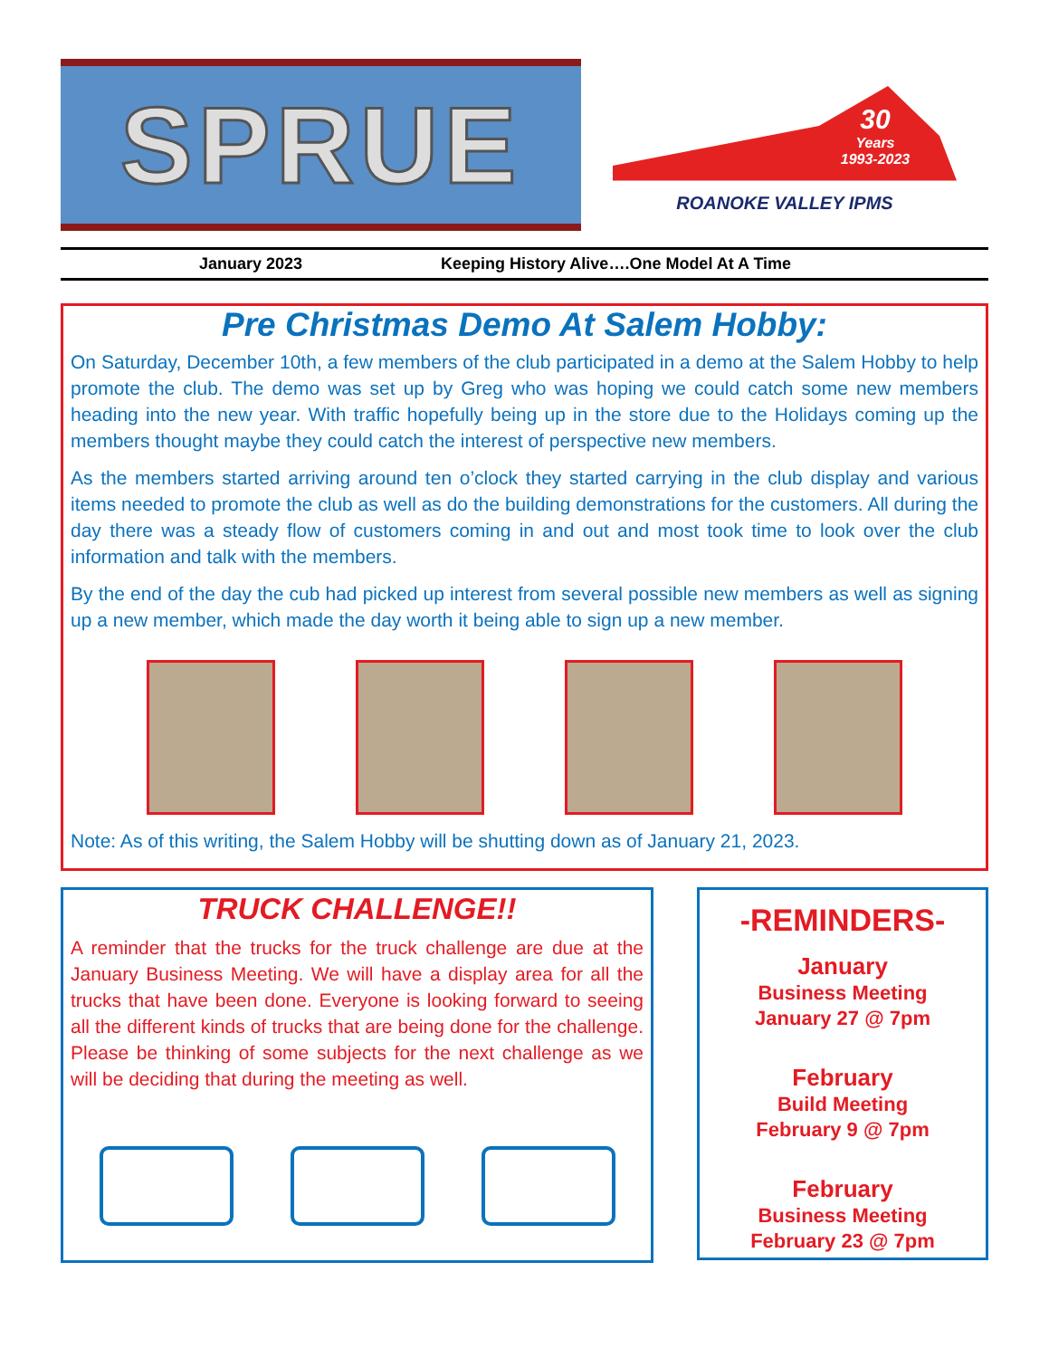SPRUE
30
Years
1993-2023
ROANOKE VALLEY IPMS
January 2023 Keeping History Alive….One Model At A Time
Pre Christmas Demo At Salem Hobby:
On Saturday, December 10th, a few members of the club participated in a demo at the Salem Hobby to help promote the club. The demo was set up by Greg who was hoping we could catch some new members heading into the new year. With traffic hopefully being up in the store due to the Holidays coming up the members thought maybe they could catch the interest of perspective new members.
As the members started arriving around ten o’clock they started carrying in the club display and various items needed to promote the club as well as do the building demonstrations for the customers. All during the day there was a steady flow of customers coming in and out and most took time to look over the club information and talk with the members.
By the end of the day the cub had picked up interest from several possible new members as well as signing up a new member, which made the day worth it being able to sign up a new member.
Note: As of this writing, the Salem Hobby will be shutting down as of January 21, 2023.
TRUCK CHALLENGE!!
A reminder that the trucks for the truck challenge are due at the January Business Meeting. We will have a display area for all the trucks that have been done. Everyone is looking forward to seeing all the different kinds of trucks that are being done for the challenge. Please be thinking of some subjects for the next challenge as we will be deciding that during the meeting as well.
-REMINDERS-
January
Business Meeting
January 27 @ 7pm
February
Build Meeting
February 9 @ 7pm
February
Business Meeting
February 23 @ 7pm